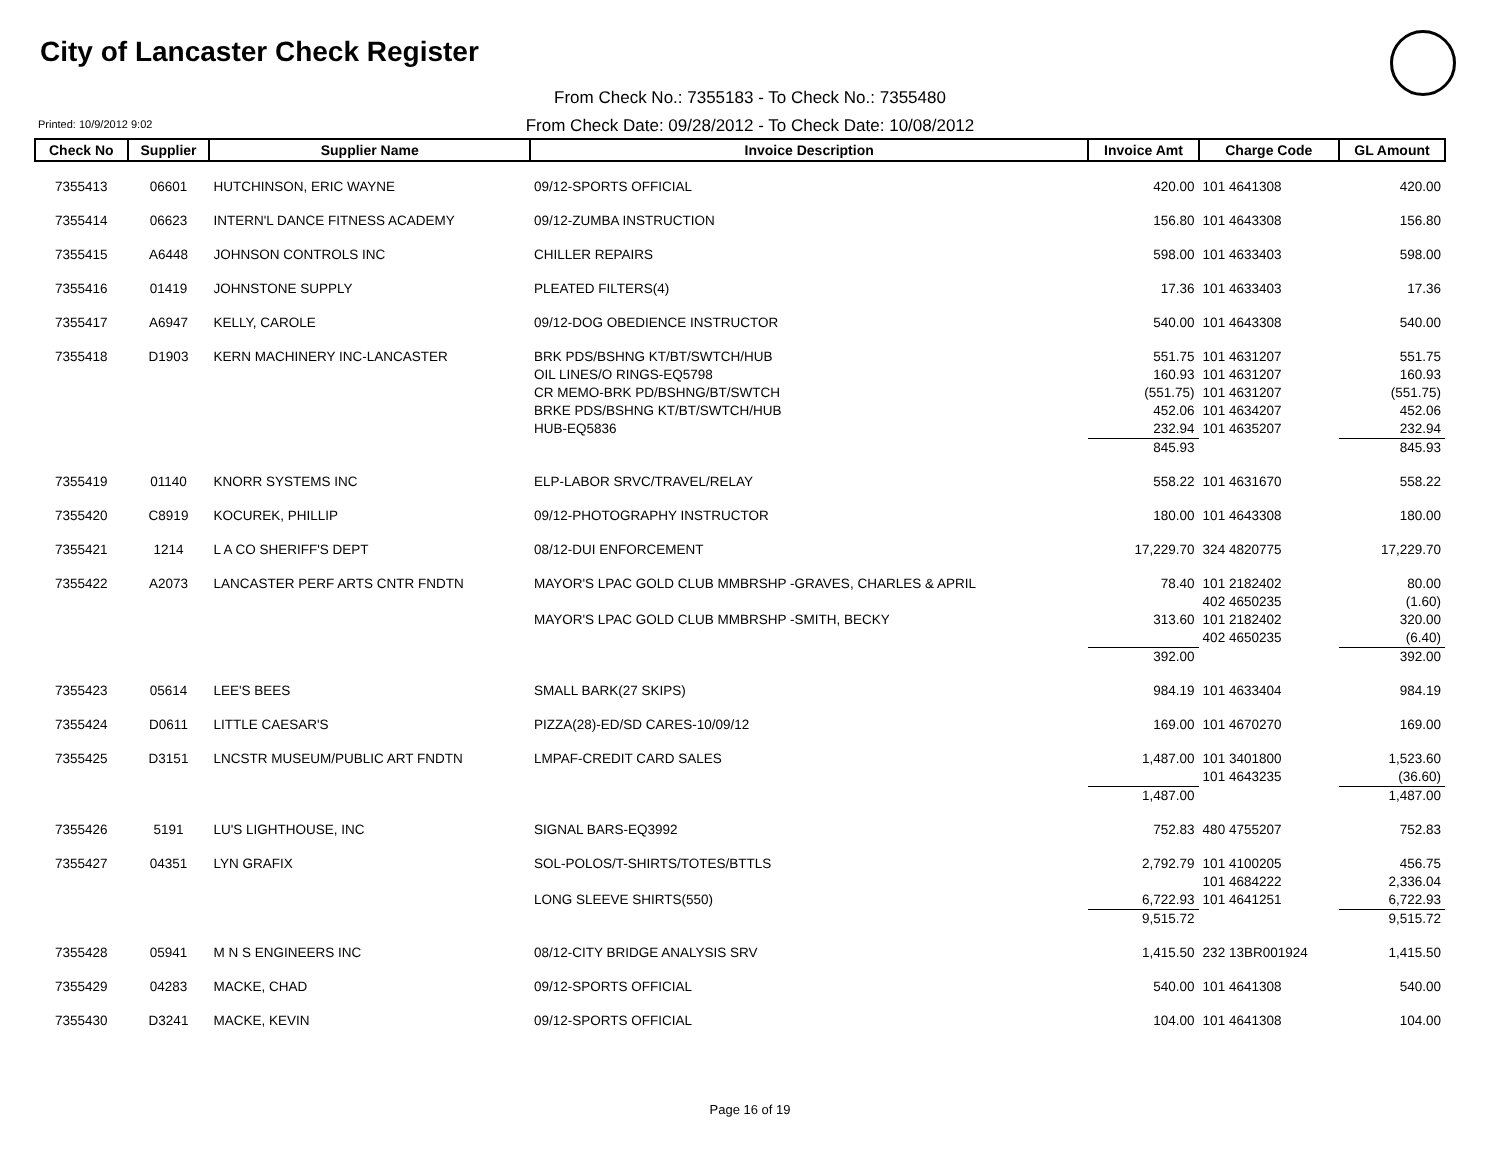City of Lancaster Check Register
From Check No.: 7355183 - To Check No.: 7355480
Printed: 10/9/2012 9:02
From Check Date: 09/28/2012 - To Check Date: 10/08/2012
| Check No | Supplier | Supplier Name | Invoice Description | Invoice Amt | Charge Code | GL Amount |
| --- | --- | --- | --- | --- | --- | --- |
| 7355413 | 06601 | HUTCHINSON, ERIC WAYNE | 09/12-SPORTS OFFICIAL | 420.00 | 101 4641308 | 420.00 |
| 7355414 | 06623 | INTERN'L DANCE FITNESS ACADEMY | 09/12-ZUMBA INSTRUCTION | 156.80 | 101 4643308 | 156.80 |
| 7355415 | A6448 | JOHNSON CONTROLS INC | CHILLER REPAIRS | 598.00 | 101 4633403 | 598.00 |
| 7355416 | 01419 | JOHNSTONE SUPPLY | PLEATED FILTERS(4) | 17.36 | 101 4633403 | 17.36 |
| 7355417 | A6947 | KELLY, CAROLE | 09/12-DOG OBEDIENCE INSTRUCTOR | 540.00 | 101 4643308 | 540.00 |
| 7355418 | D1903 | KERN MACHINERY INC-LANCASTER | BRK PDS/BSHNG KT/BT/SWTCH/HUB | 551.75 | 101 4631207 | 551.75 |
| | | | OIL LINES/O RINGS-EQ5798 | 160.93 | 101 4631207 | 160.93 |
| | | | CR MEMO-BRK PD/BSHNG/BT/SWTCH | (551.75) | 101 4631207 | (551.75) |
| | | | BRKE PDS/BSHNG KT/BT/SWTCH/HUB | 452.06 | 101 4634207 | 452.06 |
| | | | HUB-EQ5836 | 232.94 | 101 4635207 | 232.94 |
| | | | | 845.93 | | 845.93 |
| 7355419 | 01140 | KNORR SYSTEMS INC | ELP-LABOR SRVC/TRAVEL/RELAY | 558.22 | 101 4631670 | 558.22 |
| 7355420 | C8919 | KOCUREK, PHILLIP | 09/12-PHOTOGRAPHY INSTRUCTOR | 180.00 | 101 4643308 | 180.00 |
| 7355421 | 1214 | L A CO SHERIFF'S DEPT | 08/12-DUI ENFORCEMENT | 17,229.70 | 324 4820775 | 17,229.70 |
| 7355422 | A2073 | LANCASTER PERF ARTS CNTR FNDTN | MAYOR'S LPAC GOLD CLUB MMBRSHP -GRAVES, CHARLES & APRIL | 78.40 | 101 2182402 | 80.00 |
| | | | | | 402 4650235 | (1.60) |
| | | | MAYOR'S LPAC GOLD CLUB MMBRSHP -SMITH, BECKY | 313.60 | 101 2182402 | 320.00 |
| | | | | | 402 4650235 | (6.40) |
| | | | | 392.00 | | 392.00 |
| 7355423 | 05614 | LEE'S BEES | SMALL BARK(27 SKIPS) | 984.19 | 101 4633404 | 984.19 |
| 7355424 | D0611 | LITTLE CAESAR'S | PIZZA(28)-ED/SD CARES-10/09/12 | 169.00 | 101 4670270 | 169.00 |
| 7355425 | D3151 | LNCSTR MUSEUM/PUBLIC ART FNDTN | LMPAF-CREDIT CARD SALES | 1,487.00 | 101 3401800 | 1,523.60 |
| | | | | | 101 4643235 | (36.60) |
| | | | | 1,487.00 | | 1,487.00 |
| 7355426 | 5191 | LU'S LIGHTHOUSE, INC | SIGNAL BARS-EQ3992 | 752.83 | 480 4755207 | 752.83 |
| 7355427 | 04351 | LYN GRAFIX | SOL-POLOS/T-SHIRTS/TOTES/BTTLS | 2,792.79 | 101 4100205 | 456.75 |
| | | | | | 101 4684222 | 2,336.04 |
| | | | LONG SLEEVE SHIRTS(550) | 6,722.93 | 101 4641251 | 6,722.93 |
| | | | | 9,515.72 | | 9,515.72 |
| 7355428 | 05941 | M N S ENGINEERS INC | 08/12-CITY BRIDGE ANALYSIS SRV | 1,415.50 | 232 13BR001924 | 1,415.50 |
| 7355429 | 04283 | MACKE, CHAD | 09/12-SPORTS OFFICIAL | 540.00 | 101 4641308 | 540.00 |
| 7355430 | D3241 | MACKE, KEVIN | 09/12-SPORTS OFFICIAL | 104.00 | 101 4641308 | 104.00 |
Page 16 of 19